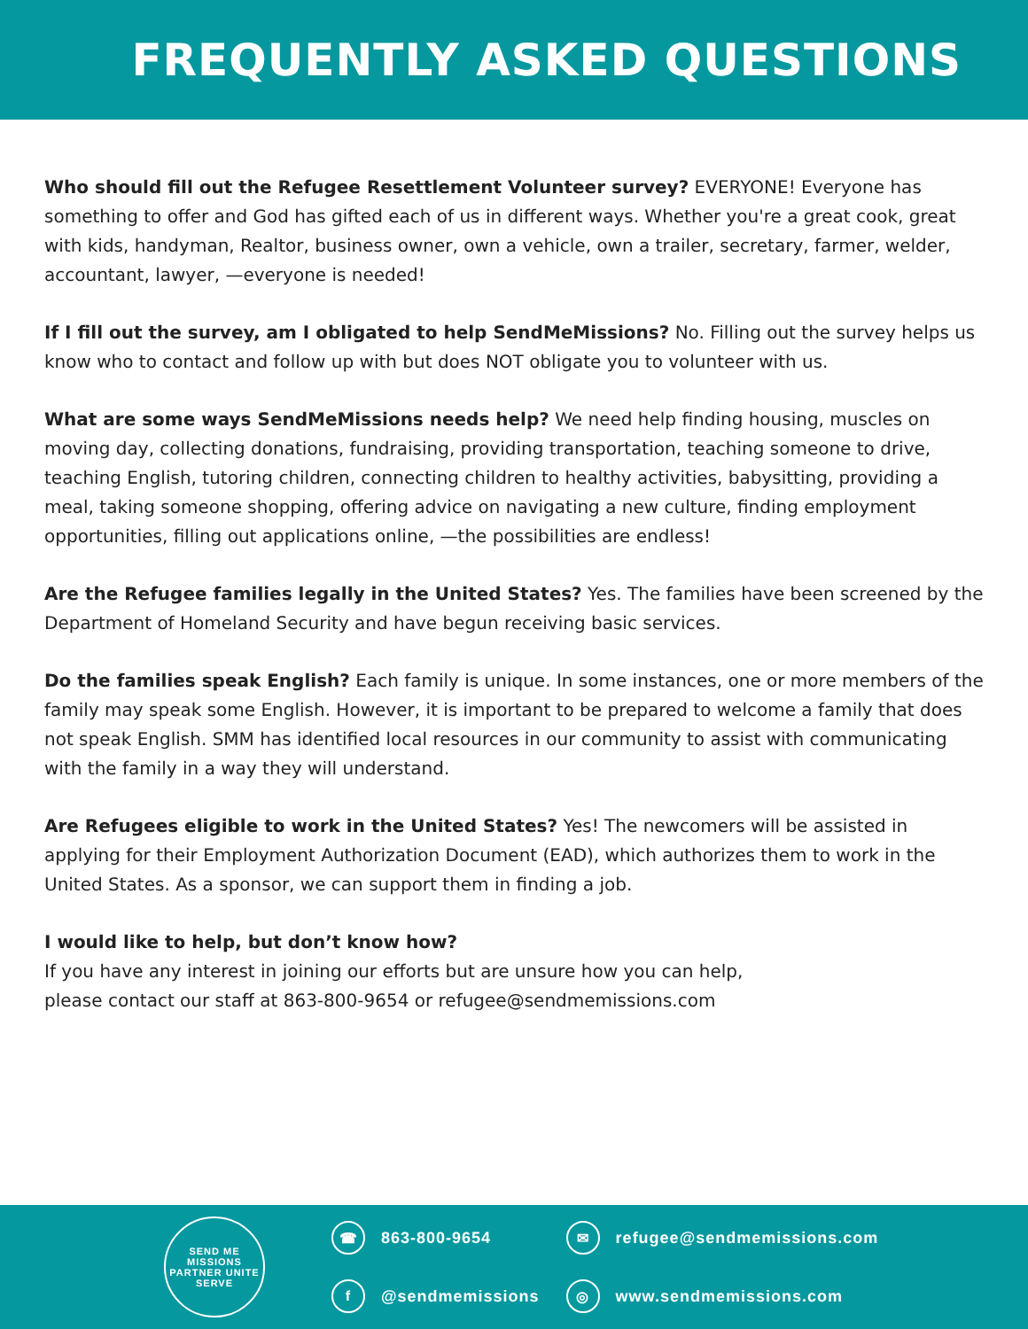FREQUENTLY ASKED QUESTIONS
Who should fill out the Refugee Resettlement Volunteer survey? EVERYONE! Everyone has something to offer and God has gifted each of us in different ways. Whether you're a great cook, great with kids, handyman, Realtor, business owner, own a vehicle, own a trailer, secretary, farmer, welder, accountant, lawyer, —everyone is needed!
If I fill out the survey, am I obligated to help SendMeMissions? No. Filling out the survey helps us know who to contact and follow up with but does NOT obligate you to volunteer with us.
What are some ways SendMeMissions needs help? We need help finding housing, muscles on moving day, collecting donations, fundraising, providing transportation, teaching someone to drive, teaching English, tutoring children, connecting children to healthy activities, babysitting, providing a meal, taking someone shopping, offering advice on navigating a new culture, finding employment opportunities, filling out applications online, —the possibilities are endless!
Are the Refugee families legally in the United States? Yes. The families have been screened by the Department of Homeland Security and have begun receiving basic services.
Do the families speak English? Each family is unique. In some instances, one or more members of the family may speak some English. However, it is important to be prepared to welcome a family that does not speak English. SMM has identified local resources in our community to assist with communicating with the family in a way they will understand.
Are Refugees eligible to work in the United States? Yes! The newcomers will be assisted in applying for their Employment Authorization Document (EAD), which authorizes them to work in the United States. As a sponsor, we can support them in finding a job.
I would like to help, but don’t know how?
If you have any interest in joining our efforts but are unsure how you can help,
please contact our staff at 863-800-9654 or refugee@sendmemissions.com
SEND ME MISSIONS
PARTNER UNITE SERVE
☎ 863-800-9654
f @sendmemissions
✉ refugee@sendmemissions.com
◎ www.sendmemissions.com